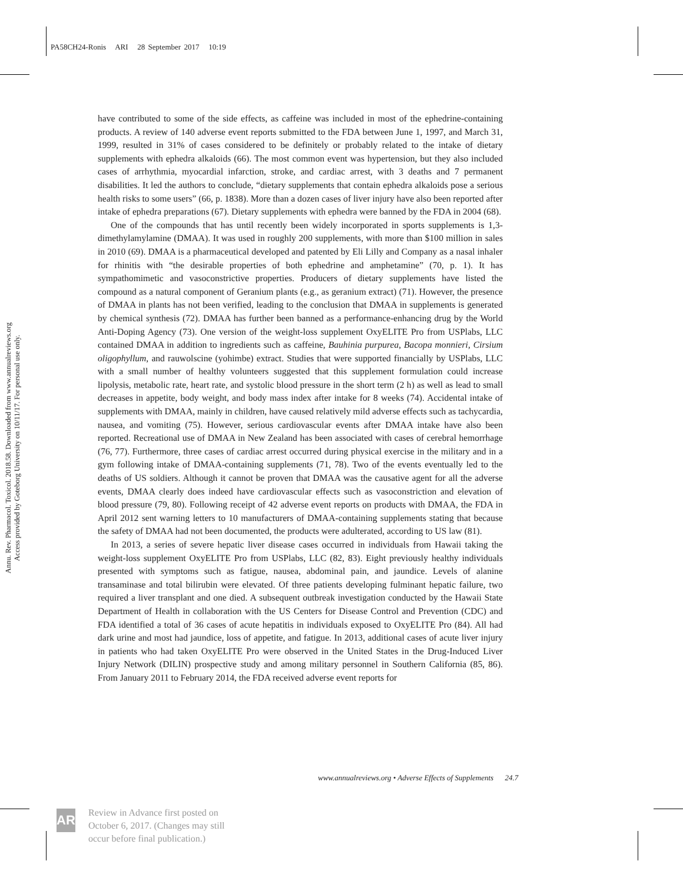PA58CH24-Ronis ARI 28 September 2017 10:19
Annu. Rev. Pharmacol. Toxicol. 2018.58. Downloaded from www.annualreviews.org
Access provided by Goteborg University on 10/11/17. For personal use only.
have contributed to some of the side effects, as caffeine was included in most of the ephedrine-containing products. A review of 140 adverse event reports submitted to the FDA between June 1, 1997, and March 31, 1999, resulted in 31% of cases considered to be definitely or probably related to the intake of dietary supplements with ephedra alkaloids (66). The most common event was hypertension, but they also included cases of arrhythmia, myocardial infarction, stroke, and cardiac arrest, with 3 deaths and 7 permanent disabilities. It led the authors to conclude, “dietary supplements that contain ephedra alkaloids pose a serious health risks to some users” (66, p. 1838). More than a dozen cases of liver injury have also been reported after intake of ephedra preparations (67). Dietary supplements with ephedra were banned by the FDA in 2004 (68).
One of the compounds that has until recently been widely incorporated in sports supplements is 1,3-dimethylamylamine (DMAA). It was used in roughly 200 supplements, with more than $100 million in sales in 2010 (69). DMAA is a pharmaceutical developed and patented by Eli Lilly and Company as a nasal inhaler for rhinitis with “the desirable properties of both ephedrine and amphetamine” (70, p. 1). It has sympathomimetic and vasoconstrictive properties. Producers of dietary supplements have listed the compound as a natural component of Geranium plants (e.g., as geranium extract) (71). However, the presence of DMAA in plants has not been verified, leading to the conclusion that DMAA in supplements is generated by chemical synthesis (72). DMAA has further been banned as a performance-enhancing drug by the World Anti-Doping Agency (73). One version of the weight-loss supplement OxyELITE Pro from USPlabs, LLC contained DMAA in addition to ingredients such as caffeine, Bauhinia purpurea, Bacopa monnieri, Cirsium oligophyllum, and rauwolscine (yohimbe) extract. Studies that were supported financially by USPlabs, LLC with a small number of healthy volunteers suggested that this supplement formulation could increase lipolysis, metabolic rate, heart rate, and systolic blood pressure in the short term (2 h) as well as lead to small decreases in appetite, body weight, and body mass index after intake for 8 weeks (74). Accidental intake of supplements with DMAA, mainly in children, have caused relatively mild adverse effects such as tachycardia, nausea, and vomiting (75). However, serious cardiovascular events after DMAA intake have also been reported. Recreational use of DMAA in New Zealand has been associated with cases of cerebral hemorrhage (76, 77). Furthermore, three cases of cardiac arrest occurred during physical exercise in the military and in a gym following intake of DMAA-containing supplements (71, 78). Two of the events eventually led to the deaths of US soldiers. Although it cannot be proven that DMAA was the causative agent for all the adverse events, DMAA clearly does indeed have cardiovascular effects such as vasoconstriction and elevation of blood pressure (79, 80). Following receipt of 42 adverse event reports on products with DMAA, the FDA in April 2012 sent warning letters to 10 manufacturers of DMAA-containing supplements stating that because the safety of DMAA had not been documented, the products were adulterated, according to US law (81).
In 2013, a series of severe hepatic liver disease cases occurred in individuals from Hawaii taking the weight-loss supplement OxyELITE Pro from USPlabs, LLC (82, 83). Eight previously healthy individuals presented with symptoms such as fatigue, nausea, abdominal pain, and jaundice. Levels of alanine transaminase and total bilirubin were elevated. Of three patients developing fulminant hepatic failure, two required a liver transplant and one died. A subsequent outbreak investigation conducted by the Hawaii State Department of Health in collaboration with the US Centers for Disease Control and Prevention (CDC) and FDA identified a total of 36 cases of acute hepatitis in individuals exposed to OxyELITE Pro (84). All had dark urine and most had jaundice, loss of appetite, and fatigue. In 2013, additional cases of acute liver injury in patients who had taken OxyELITE Pro were observed in the United States in the Drug-Induced Liver Injury Network (DILIN) prospective study and among military personnel in Southern California (85, 86). From January 2011 to February 2014, the FDA received adverse event reports for
www.annualreviews.org • Adverse Effects of Supplements 24.7
AR
Review in Advance first posted on October 6, 2017. (Changes may still occur before final publication.)